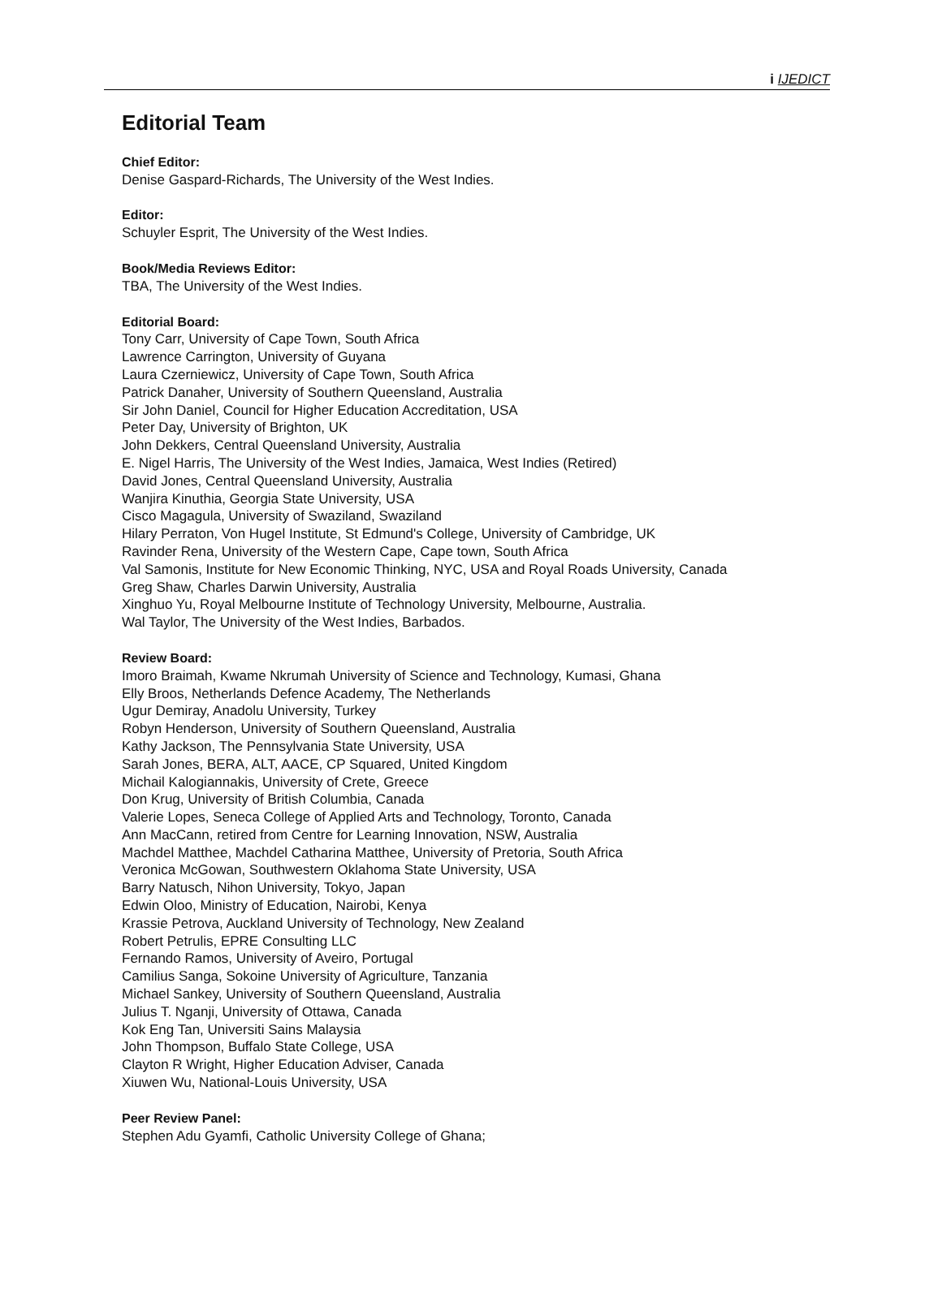i IJEDICT
Editorial Team
Chief Editor:
Denise Gaspard-Richards, The University of the West Indies.
Editor:
Schuyler Esprit, The University of the West Indies.
Book/Media Reviews Editor:
TBA, The University of the West Indies.
Editorial Board:
Tony Carr, University of Cape Town, South Africa
Lawrence Carrington, University of Guyana
Laura Czerniewicz, University of Cape Town, South Africa
Patrick Danaher, University of Southern Queensland, Australia
Sir John Daniel, Council for Higher Education Accreditation, USA
Peter Day, University of Brighton, UK
John Dekkers, Central Queensland University, Australia
E. Nigel Harris, The University of the West Indies, Jamaica, West Indies (Retired)
David Jones, Central Queensland University, Australia
Wanjira Kinuthia, Georgia State University, USA
Cisco Magagula, University of Swaziland, Swaziland
Hilary Perraton, Von Hugel Institute, St Edmund's College, University of Cambridge, UK
Ravinder Rena, University of the Western Cape, Cape town, South Africa
Val Samonis, Institute for New Economic Thinking, NYC, USA and Royal Roads University, Canada
Greg Shaw, Charles Darwin University, Australia
Xinghuo Yu, Royal Melbourne Institute of Technology University, Melbourne, Australia.
Wal Taylor, The University of the West Indies, Barbados.
Review Board:
Imoro Braimah, Kwame Nkrumah University of Science and Technology, Kumasi, Ghana
Elly Broos, Netherlands Defence Academy, The Netherlands
Ugur Demiray, Anadolu University, Turkey
Robyn Henderson, University of Southern Queensland, Australia
Kathy Jackson, The Pennsylvania State University, USA
Sarah Jones, BERA, ALT, AACE, CP Squared, United Kingdom
Michail Kalogiannakis, University of Crete, Greece
Don Krug, University of British Columbia, Canada
Valerie Lopes, Seneca College of Applied Arts and Technology, Toronto, Canada
Ann MacCann, retired from Centre for Learning Innovation, NSW, Australia
Machdel Matthee, Machdel Catharina Matthee, University of Pretoria, South Africa
Veronica McGowan, Southwestern Oklahoma State University, USA
Barry Natusch, Nihon University, Tokyo, Japan
Edwin Oloo, Ministry of Education, Nairobi, Kenya
Krassie Petrova, Auckland University of Technology, New Zealand
Robert Petrulis, EPRE Consulting LLC
Fernando Ramos, University of Aveiro, Portugal
Camilius Sanga, Sokoine University of Agriculture, Tanzania
Michael Sankey, University of Southern Queensland, Australia
Julius T. Nganji, University of Ottawa, Canada
Kok Eng Tan, Universiti Sains Malaysia
John Thompson, Buffalo State College, USA
Clayton R Wright, Higher Education Adviser, Canada
Xiuwen Wu, National-Louis University, USA
Peer Review Panel:
Stephen Adu Gyamfi, Catholic University College of Ghana;